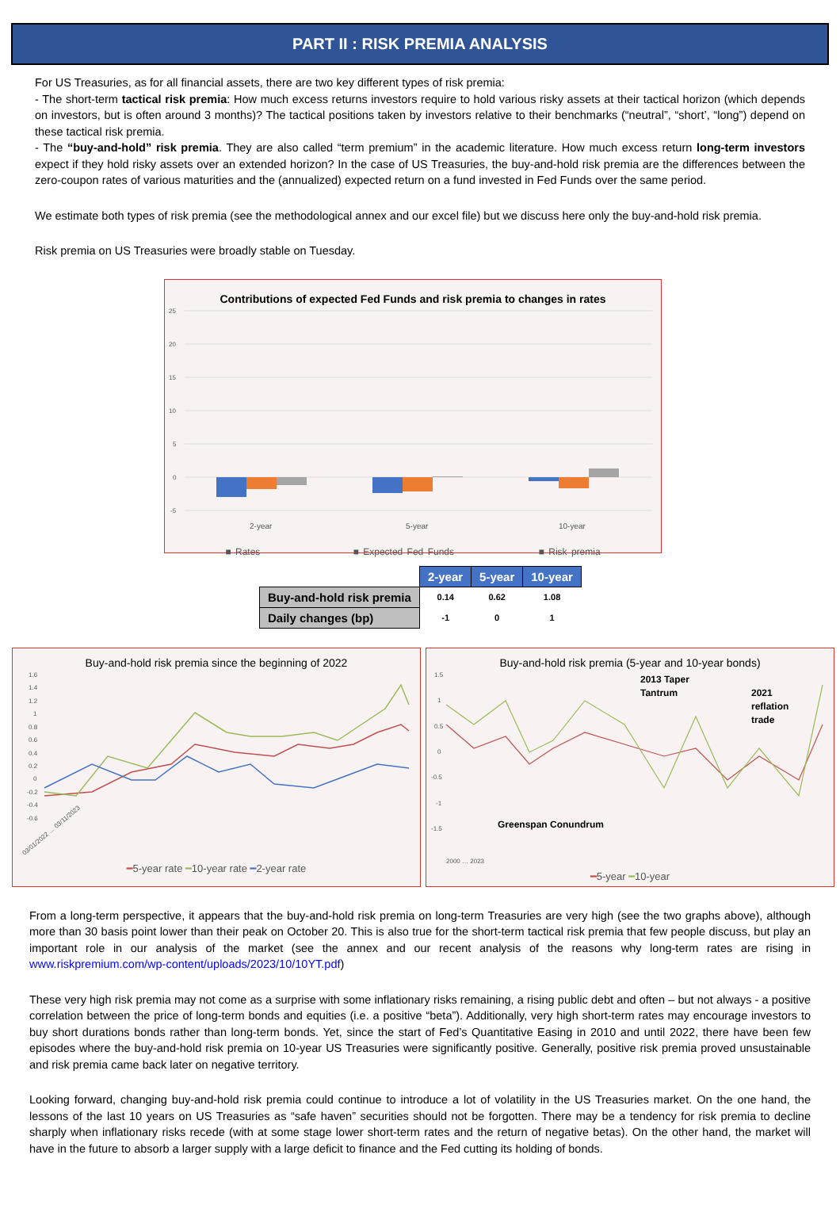PART II : RISK PREMIA ANALYSIS
For US Treasuries, as for all financial assets, there are two key different types of risk premia:
- The short-term tactical risk premia: How much excess returns investors require to hold various risky assets at their tactical horizon (which depends on investors, but is often around 3 months)? The tactical positions taken by investors relative to their benchmarks (“neutral”, “short’, “long”) depend on these tactical risk premia.
- The “buy-and-hold” risk premia. They are also called “term premium” in the academic literature. How much excess return long-term investors expect if they hold risky assets over an extended horizon? In the case of US Treasuries, the buy-and-hold risk premia are the differences between the zero-coupon rates of various maturities and the (annualized) expected return on a fund invested in Fed Funds over the same period.
We estimate both types of risk premia (see the methodological annex and our excel file) but we discuss here only the buy-and-hold risk premia.
Risk premia on US Treasuries were broadly stable on Tuesday.
Contributions of expected Fed Funds and risk premia to changes in rates
25
20
15
10
5
0
-5
2-year
5-year
10-year
■ Rates ■ Expected Fed Funds ■ Risk premia
| | 2-year | 5-year | 10-year |
| Buy-and-hold risk premia | 0.14 | 0.62 | 1.08 |
| Daily changes (bp) | -1 | 0 | 1 |
Buy-and-hold risk premia since the beginning of 2022
1.6
1.4
1.2
1
0.8
0.6
0.4
0.2
0
-0.2
-0.4
-0.6
03/01/2022 … 03/11/2023
━5-year rate ━10-year rate ━2-year rate
Buy-and-hold risk premia (5-year and 10-year bonds)
1.5
1
0.5
0
-0.5
-1
-1.5
2000 … 2023
2013 Taper
Tantrum
2021
reflation
trade
Greenspan Conundrum
━5-year ━10-year
From a long-term perspective, it appears that the buy-and-hold risk premia on long-term Treasuries are very high (see the two graphs above), although more than 30 basis point lower than their peak on October 20. This is also true for the short-term tactical risk premia that few people discuss, but play an important role in our analysis of the market (see the annex and our recent analysis of the reasons why long-term rates are rising in www.riskpremium.com/wp-content/uploads/2023/10/10YT.pdf)
These very high risk premia may not come as a surprise with some inflationary risks remaining, a rising public debt and often – but not always - a positive correlation between the price of long-term bonds and equities (i.e. a positive “beta”). Additionally, very high short-term rates may encourage investors to buy short durations bonds rather than long-term bonds. Yet, since the start of Fed’s Quantitative Easing in 2010 and until 2022, there have been few episodes where the buy-and-hold risk premia on 10-year US Treasuries were significantly positive. Generally, positive risk premia proved unsustainable and risk premia came back later on negative territory.
Looking forward, changing buy-and-hold risk premia could continue to introduce a lot of volatility in the US Treasuries market. On the one hand, the lessons of the last 10 years on US Treasuries as “safe haven” securities should not be forgotten. There may be a tendency for risk premia to decline sharply when inflationary risks recede (with at some stage lower short-term rates and the return of negative betas). On the other hand, the market will have in the future to absorb a larger supply with a large deficit to finance and the Fed cutting its holding of bonds.